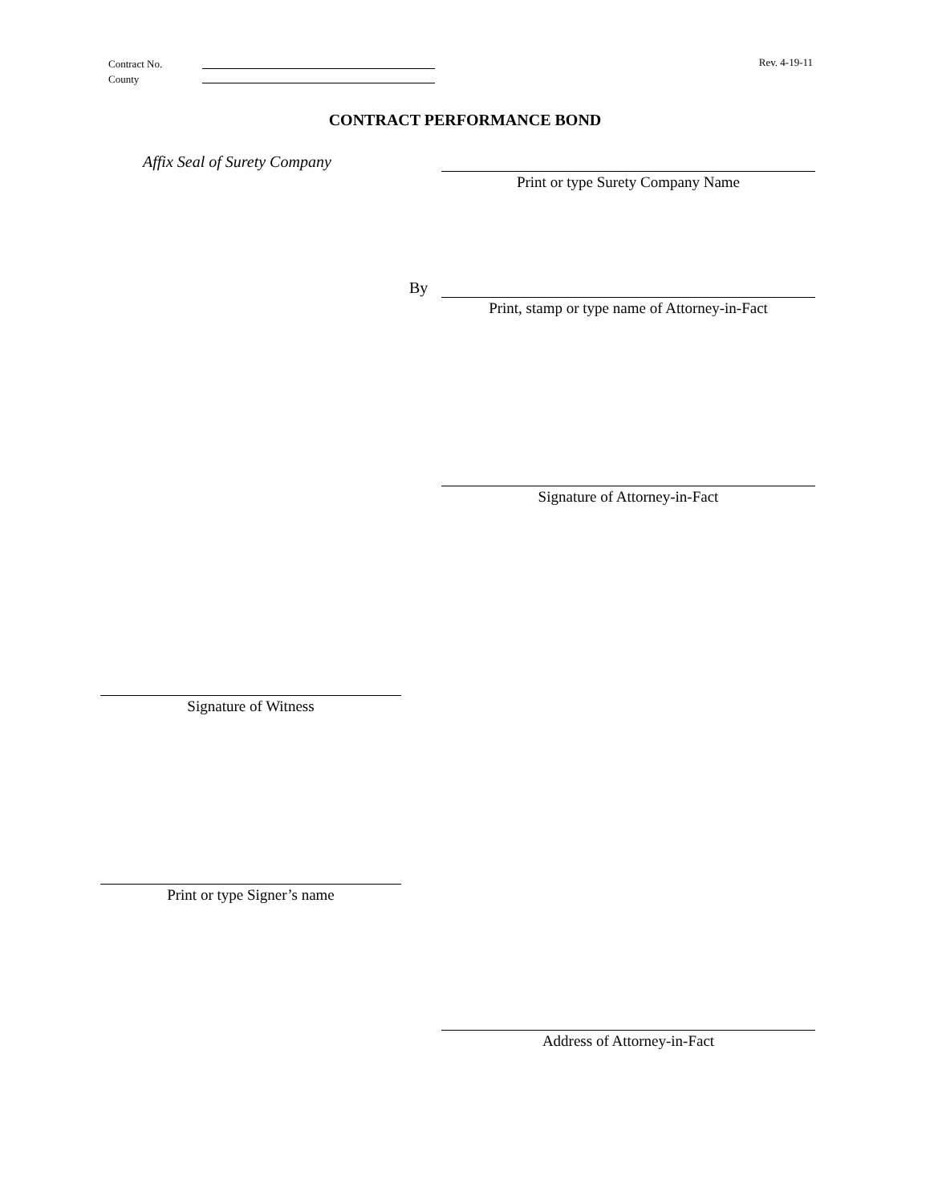Contract No.
County
Rev. 4-19-11
CONTRACT PERFORMANCE BOND
Affix Seal of Surety Company
Print or type Surety Company Name
By
Print, stamp or type name of Attorney-in-Fact
Signature of Attorney-in-Fact
Signature of Witness
Print or type Signer’s name
Address of Attorney-in-Fact